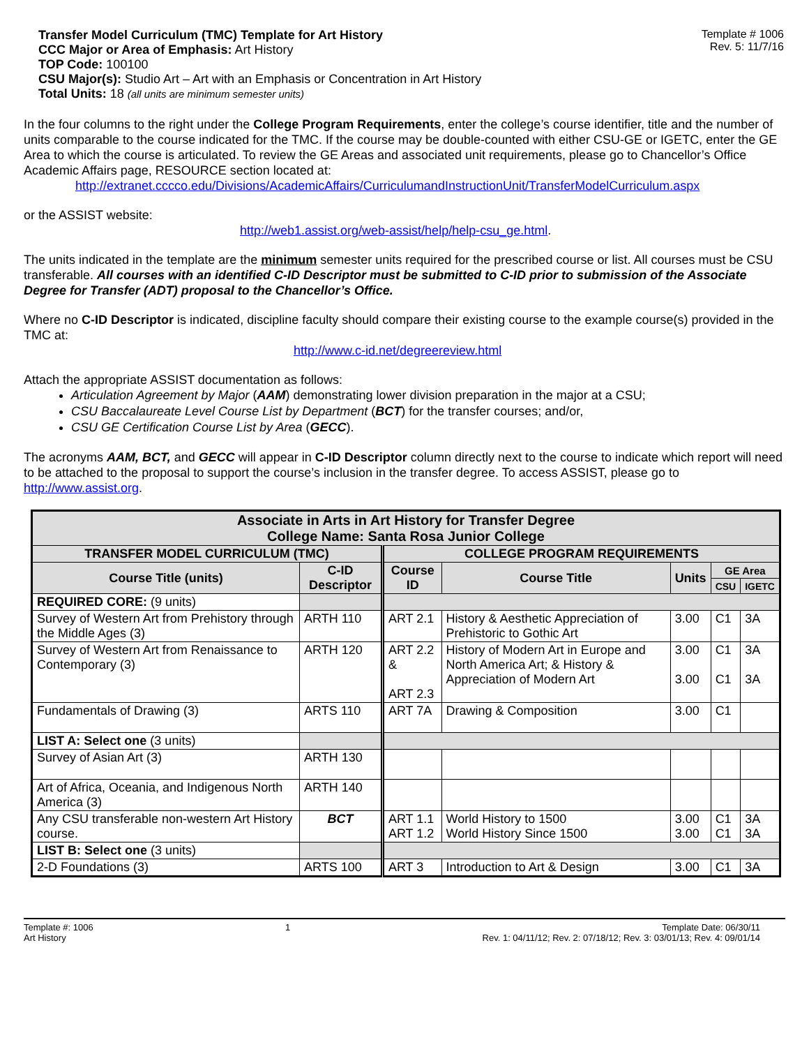Transfer Model Curriculum (TMC) Template for Art History
CCC Major or Area of Emphasis: Art History
TOP Code: 100100
CSU Major(s): Studio Art – Art with an Emphasis or Concentration in Art History
Total Units: 18 (all units are minimum semester units)
Template # 1006
Rev. 5: 11/7/16
In the four columns to the right under the College Program Requirements, enter the college’s course identifier, title and the number of units comparable to the course indicated for the TMC. If the course may be double-counted with either CSU-GE or IGETC, enter the GE Area to which the course is articulated. To review the GE Areas and associated unit requirements, please go to Chancellor’s Office Academic Affairs page, RESOURCE section located at:
http://extranet.cccco.edu/Divisions/AcademicAffairs/CurriculumandInstructionUnit/TransferModelCurriculum.aspx
or the ASSIST website:
http://web1.assist.org/web-assist/help/help-csu_ge.html.
The units indicated in the template are the minimum semester units required for the prescribed course or list. All courses must be CSU transferable. All courses with an identified C-ID Descriptor must be submitted to C-ID prior to submission of the Associate Degree for Transfer (ADT) proposal to the Chancellor’s Office.
Where no C-ID Descriptor is indicated, discipline faculty should compare their existing course to the example course(s) provided in the TMC at:
http://www.c-id.net/degreereview.html
Attach the appropriate ASSIST documentation as follows:
Articulation Agreement by Major (AAM) demonstrating lower division preparation in the major at a CSU;
CSU Baccalaureate Level Course List by Department (BCT) for the transfer courses; and/or,
CSU GE Certification Course List by Area (GECC).
The acronyms AAM, BCT, and GECC will appear in C-ID Descriptor column directly next to the course to indicate which report will need to be attached to the proposal to support the course’s inclusion in the transfer degree. To access ASSIST, please go to http://www.assist.org.
| Associate in Arts in Art History for Transfer Degree College Name: Santa Rosa Junior College | | | | | | |
| --- | --- | --- | --- | --- | --- | --- |
| TRANSFER MODEL CURRICULUM (TMC) | | COLLEGE PROGRAM REQUIREMENTS | | | | |
| Course Title (units) | C-ID Descriptor | Course ID | Course Title | Units | GE Area | |
| | | | | | CSU | IGETC |
| REQUIRED CORE: (9 units) | | | | | | |
| Survey of Western Art from Prehistory through the Middle Ages (3) | ARTH 110 | ART 2.1 | History & Aesthetic Appreciation of Prehistoric to Gothic Art | 3.00 | C1 | 3A |
| Survey of Western Art from Renaissance to Contemporary (3) | ARTH 120 | ART 2.2 & ART 2.3 | History of Modern Art in Europe and North America Art; & History & Appreciation of Modern Art | 3.00 3.00 | C1 C1 | 3A 3A |
| Fundamentals of Drawing (3) | ARTS 110 | ART 7A | Drawing & Composition | 3.00 | C1 | |
| LIST A: Select one (3 units) | | | | | | |
| Survey of Asian Art (3) | ARTH 130 | | | | | |
| Art of Africa, Oceania, and Indigenous North America (3) | ARTH 140 | | | | | |
| Any CSU transferable non-western Art History course. | BCT | ART 1.1 ART 1.2 | World History to 1500 World History Since 1500 | 3.00 3.00 | C1 C1 | 3A 3A |
| LIST B: Select one (3 units) | | | | | | |
| 2-D Foundations (3) | ARTS 100 | ART 3 | Introduction to Art & Design | 3.00 | C1 | 3A |
Template #: 1006
Art History
1 Template Date: 06/30/11
Rev. 1: 04/11/12; Rev. 2: 07/18/12; Rev. 3: 03/01/13; Rev. 4: 09/01/14